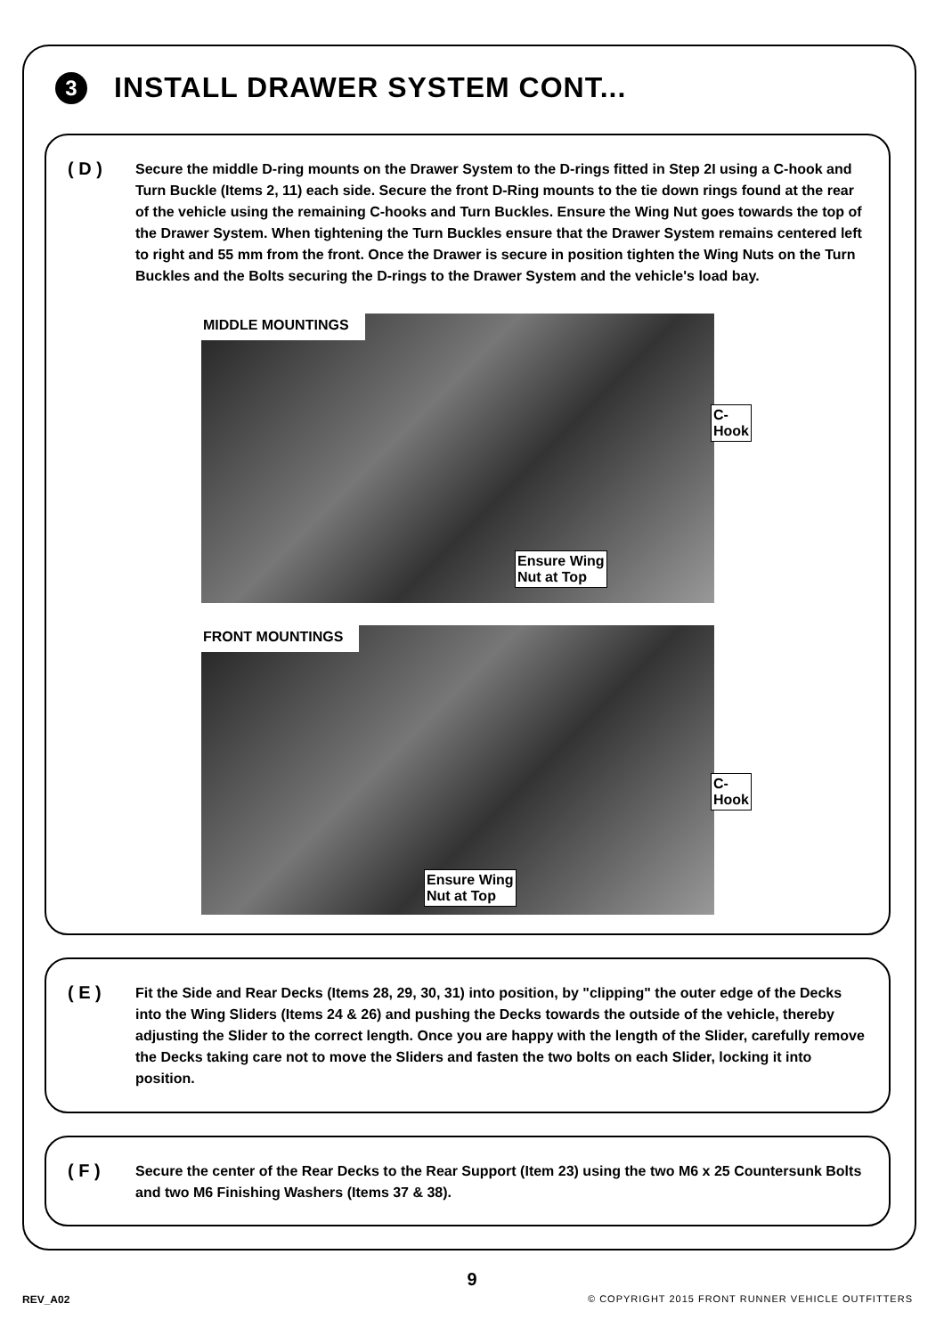3
INSTALL DRAWER SYSTEM CONT...
( D )
Secure the middle D-ring mounts on the Drawer System to the D-rings fitted in Step 2I using a C-hook and Turn Buckle (Items 2, 11) each side. Secure the front D-Ring mounts to the tie down rings found at the rear of the vehicle using the remaining C-hooks and Turn Buckles. Ensure the Wing Nut goes towards the top of the Drawer System. When tightening the Turn Buckles ensure that the Drawer System remains centered left to right and 55 mm from the front. Once the Drawer is secure in position tighten the Wing Nuts on the Turn Buckles and the Bolts securing the D-rings to the Drawer System and the vehicle's load bay.
MIDDLE MOUNTINGS
C-Hook
Ensure Wing
Nut at Top
FRONT MOUNTINGS
C-Hook
Ensure Wing
Nut at Top
( E )
Fit the Side and Rear Decks (Items 28, 29, 30, 31) into position, by "clipping" the outer edge of the Decks into the Wing Sliders (Items 24 & 26) and pushing the Decks towards the outside of the vehicle, thereby adjusting the Slider to the correct length. Once you are happy with the length of the Slider, carefully remove the Decks taking care not to move the Sliders and fasten the two bolts on each Slider, locking it into position.
( F )
Secure the center of the Rear Decks to the Rear Support (Item 23) using the two M6 x 25 Countersunk Bolts and two M6 Finishing Washers (Items 37 & 38).
9
REV_A02
© COPYRIGHT 2015 FRONT RUNNER VEHICLE OUTFITTERS